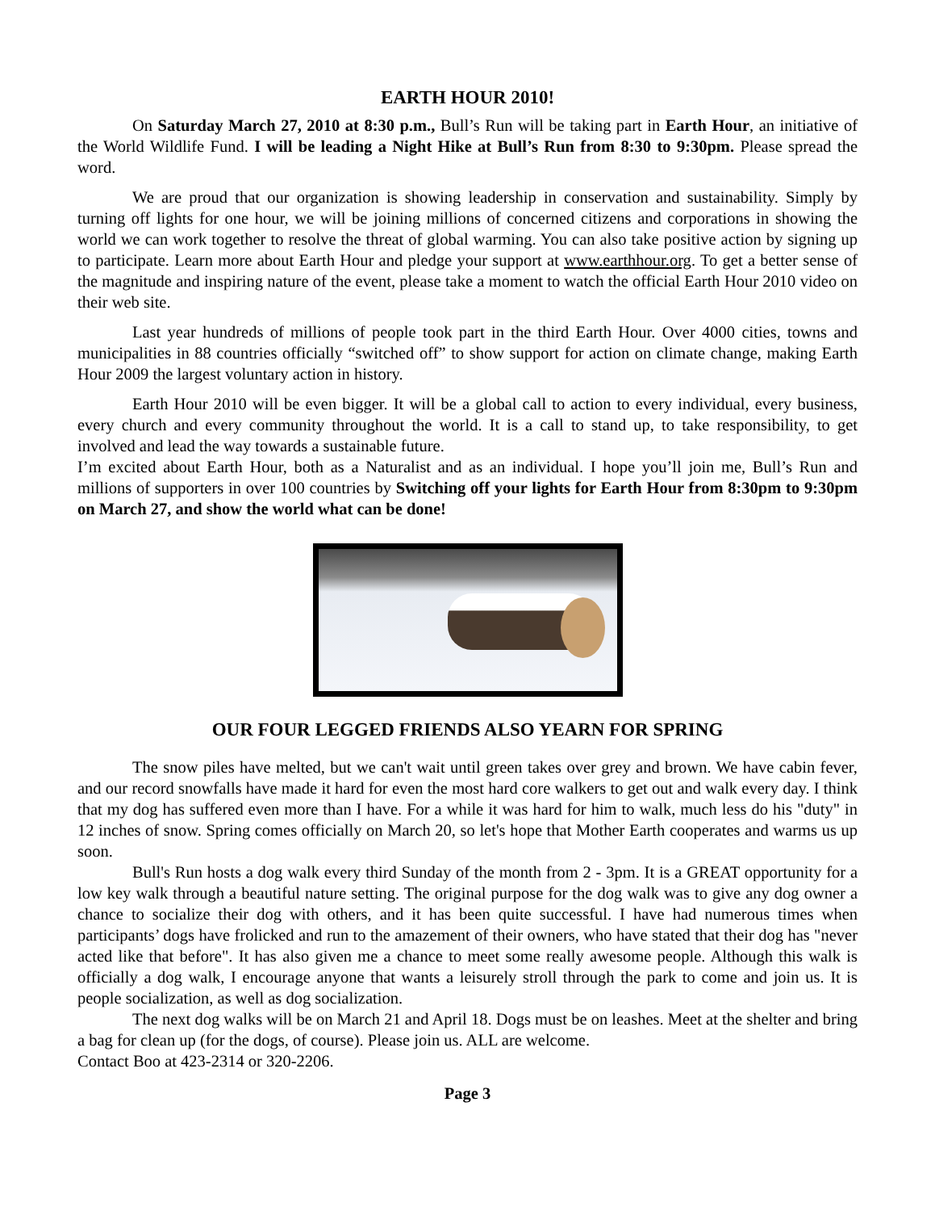EARTH HOUR 2010!
On Saturday March 27, 2010 at 8:30 p.m., Bull’s Run will be taking part in Earth Hour, an initiative of the World Wildlife Fund. I will be leading a Night Hike at Bull’s Run from 8:30 to 9:30pm. Please spread the word.
We are proud that our organization is showing leadership in conservation and sustainability. Simply by turning off lights for one hour, we will be joining millions of concerned citizens and corporations in showing the world we can work together to resolve the threat of global warming. You can also take positive action by signing up to participate. Learn more about Earth Hour and pledge your support at www.earthhour.org. To get a better sense of the magnitude and inspiring nature of the event, please take a moment to watch the official Earth Hour 2010 video on their web site.
Last year hundreds of millions of people took part in the third Earth Hour. Over 4000 cities, towns and municipalities in 88 countries officially “switched off” to show support for action on climate change, making Earth Hour 2009 the largest voluntary action in history.
Earth Hour 2010 will be even bigger. It will be a global call to action to every individual, every business, every church and every community throughout the world. It is a call to stand up, to take responsibility, to get involved and lead the way towards a sustainable future.
I’m excited about Earth Hour, both as a Naturalist and as an individual. I hope you’ll join me, Bull’s Run and millions of supporters in over 100 countries by Switching off your lights for Earth Hour from 8:30pm to 9:30pm on March 27, and show the world what can be done!
OUR FOUR LEGGED FRIENDS ALSO YEARN FOR SPRING
The snow piles have melted, but we can't wait until green takes over grey and brown. We have cabin fever, and our record snowfalls have made it hard for even the most hard core walkers to get out and walk every day. I think that my dog has suffered even more than I have. For a while it was hard for him to walk, much less do his "duty" in 12 inches of snow. Spring comes officially on March 20, so let's hope that Mother Earth cooperates and warms us up soon.
Bull's Run hosts a dog walk every third Sunday of the month from 2 - 3pm. It is a GREAT opportunity for a low key walk through a beautiful nature setting. The original purpose for the dog walk was to give any dog owner a chance to socialize their dog with others, and it has been quite successful. I have had numerous times when participants’ dogs have frolicked and run to the amazement of their owners, who have stated that their dog has "never acted like that before". It has also given me a chance to meet some really awesome people. Although this walk is officially a dog walk, I encourage anyone that wants a leisurely stroll through the park to come and join us. It is people socialization, as well as dog socialization.
The next dog walks will be on March 21 and April 18. Dogs must be on leashes. Meet at the shelter and bring a bag for clean up (for the dogs, of course). Please join us. ALL are welcome.
Contact Boo at 423-2314 or 320-2206.
Page 3